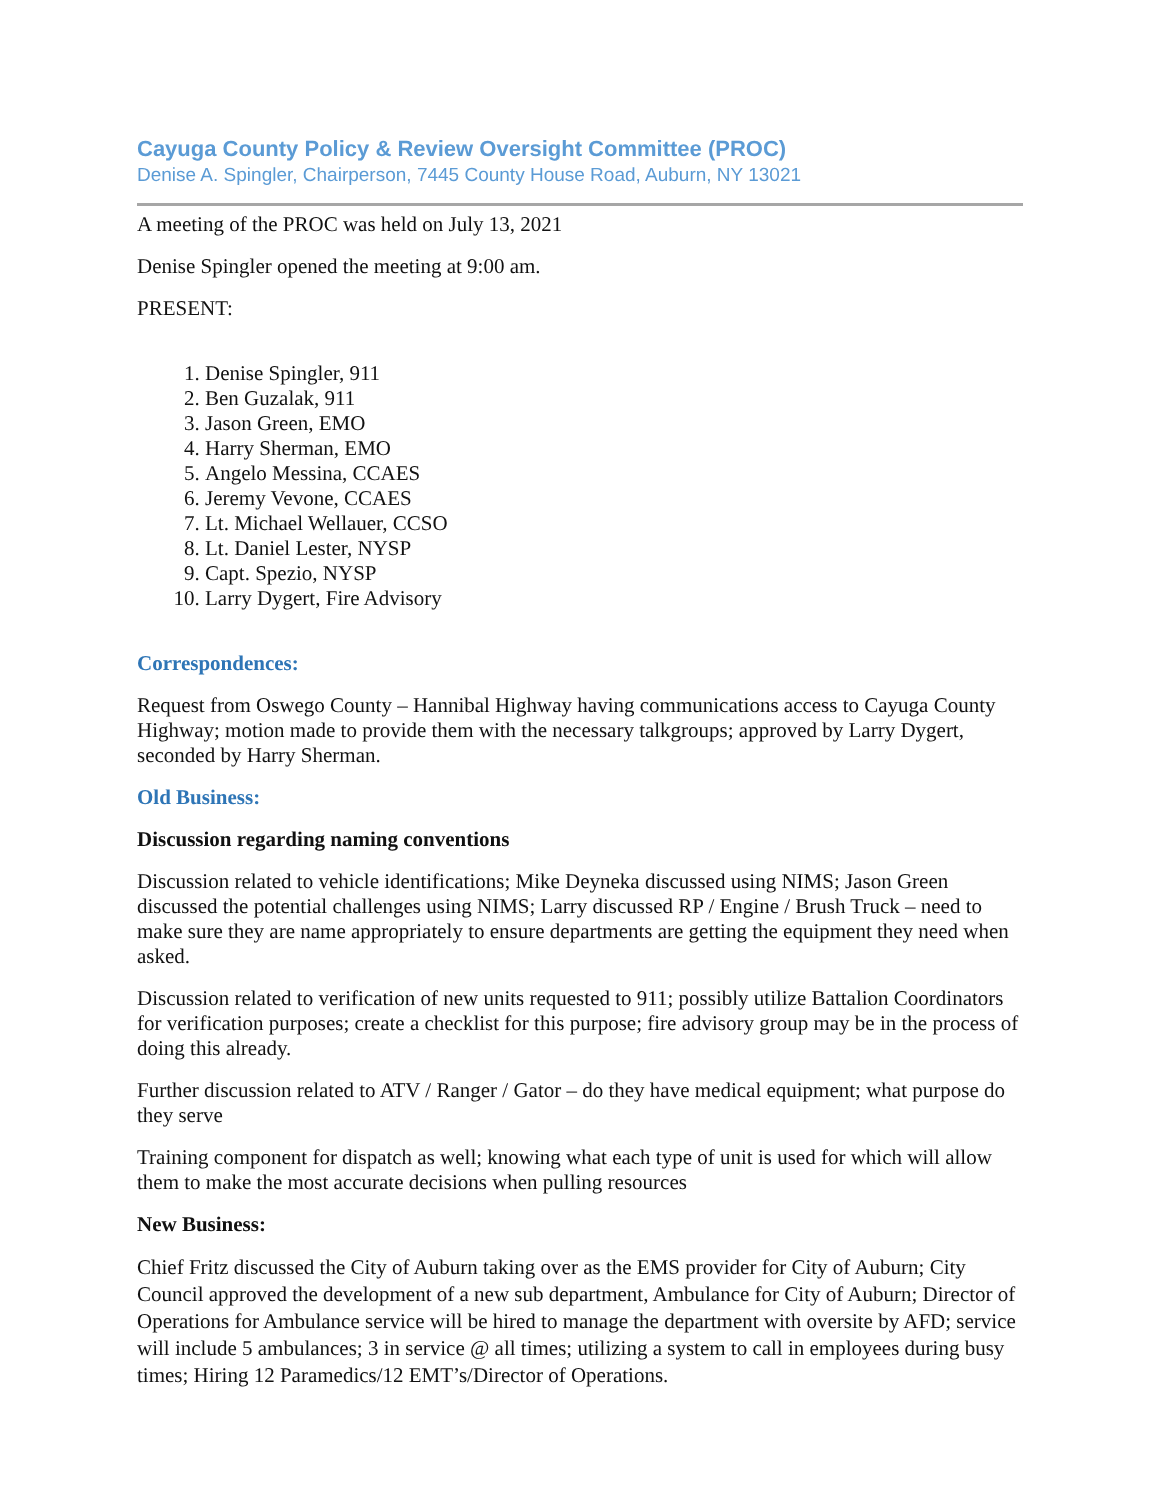Cayuga County Policy & Review Oversight Committee (PROC)
Denise A. Spingler, Chairperson, 7445 County House Road, Auburn, NY 13021
A meeting of the PROC was held on July 13, 2021
Denise Spingler opened the meeting at 9:00 am.
PRESENT:
1. Denise Spingler, 911
2. Ben Guzalak, 911
3. Jason Green, EMO
4. Harry Sherman, EMO
5. Angelo Messina, CCAES
6. Jeremy Vevone, CCAES
7. Lt. Michael Wellauer, CCSO
8. Lt. Daniel Lester, NYSP
9. Capt. Spezio, NYSP
10. Larry Dygert, Fire Advisory
Correspondences:
Request from Oswego County – Hannibal Highway having communications access to Cayuga County Highway; motion made to provide them with the necessary talkgroups; approved by Larry Dygert, seconded by Harry Sherman.
Old Business:
Discussion regarding naming conventions
Discussion related to vehicle identifications; Mike Deyneka discussed using NIMS; Jason Green discussed the potential challenges using NIMS; Larry discussed RP / Engine / Brush Truck – need to make sure they are name appropriately to ensure departments are getting the equipment they need when asked.
Discussion related to verification of new units requested to 911; possibly utilize Battalion Coordinators for verification purposes; create a checklist for this purpose; fire advisory group may be in the process of doing this already.
Further discussion related to ATV / Ranger / Gator – do they have medical equipment; what purpose do they serve
Training component for dispatch as well; knowing what each type of unit is used for which will allow them to make the most accurate decisions when pulling resources
New Business:
Chief Fritz discussed the City of Auburn taking over as the EMS provider for City of Auburn; City Council approved the development of a new sub department, Ambulance for City of Auburn; Director of Operations for Ambulance service will be hired to manage the department with oversite by AFD; service will include 5 ambulances; 3 in service @ all times; utilizing a system to call in employees during busy times; Hiring 12 Paramedics/12 EMT’s/Director of Operations.